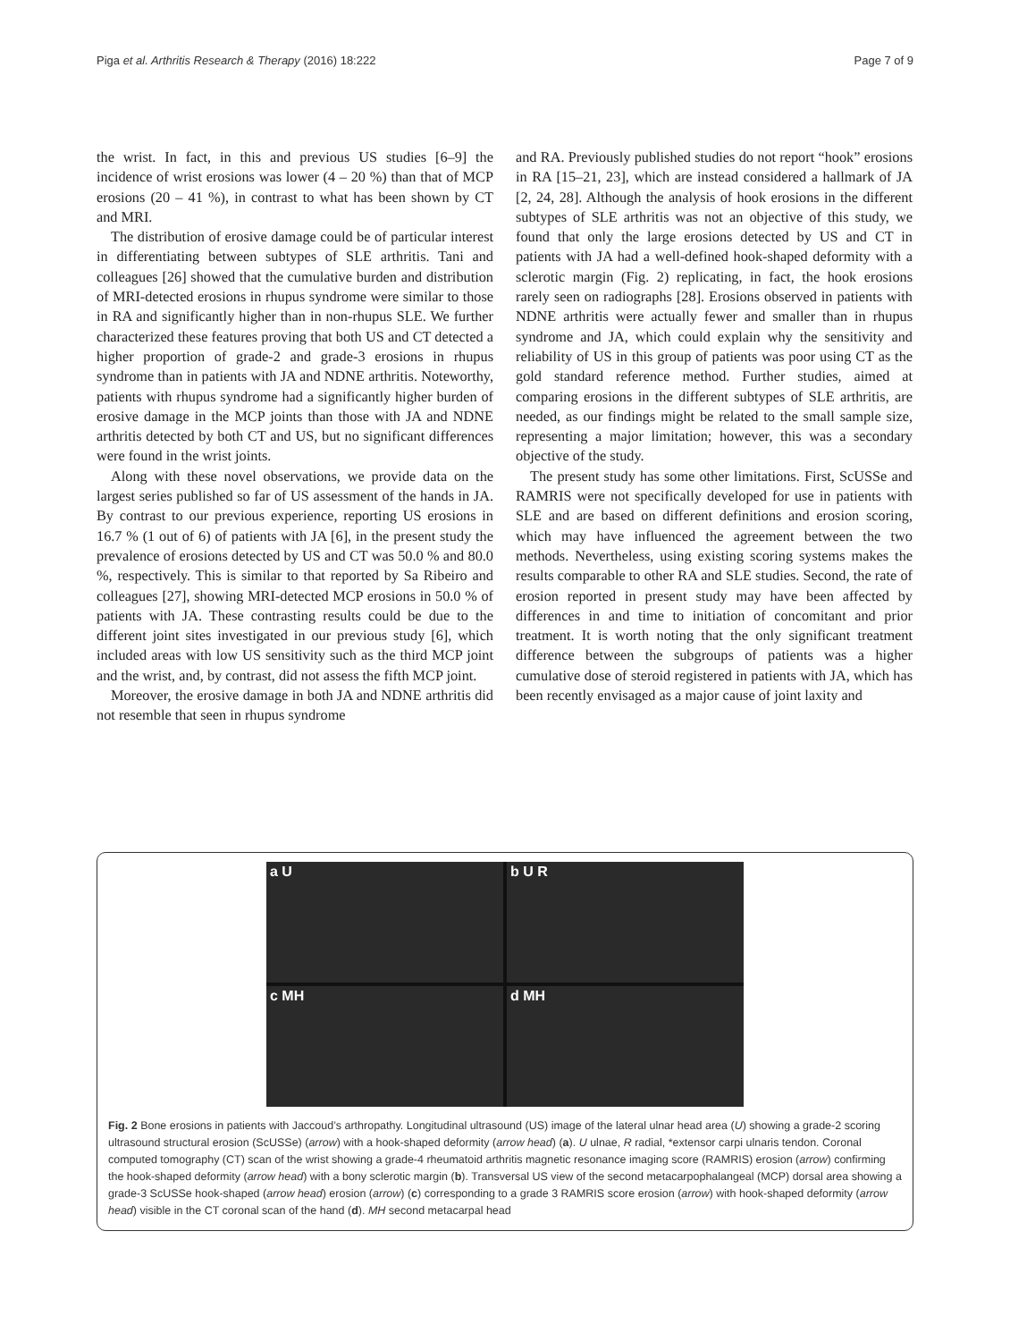Piga et al. Arthritis Research & Therapy (2016) 18:222 Page 7 of 9
the wrist. In fact, in this and previous US studies [6–9] the incidence of wrist erosions was lower (4 – 20 %) than that of MCP erosions (20 – 41 %), in contrast to what has been shown by CT and MRI.
The distribution of erosive damage could be of particular interest in differentiating between subtypes of SLE arthritis. Tani and colleagues [26] showed that the cumulative burden and distribution of MRI-detected erosions in rhupus syndrome were similar to those in RA and significantly higher than in non-rhupus SLE. We further characterized these features proving that both US and CT detected a higher proportion of grade-2 and grade-3 erosions in rhupus syndrome than in patients with JA and NDNE arthritis. Noteworthy, patients with rhupus syndrome had a significantly higher burden of erosive damage in the MCP joints than those with JA and NDNE arthritis detected by both CT and US, but no significant differences were found in the wrist joints.
Along with these novel observations, we provide data on the largest series published so far of US assessment of the hands in JA. By contrast to our previous experience, reporting US erosions in 16.7 % (1 out of 6) of patients with JA [6], in the present study the prevalence of erosions detected by US and CT was 50.0 % and 80.0 %, respectively. This is similar to that reported by Sa Ribeiro and colleagues [27], showing MRI-detected MCP erosions in 50.0 % of patients with JA. These contrasting results could be due to the different joint sites investigated in our previous study [6], which included areas with low US sensitivity such as the third MCP joint and the wrist, and, by contrast, did not assess the fifth MCP joint.
Moreover, the erosive damage in both JA and NDNE arthritis did not resemble that seen in rhupus syndrome
and RA. Previously published studies do not report “hook” erosions in RA [15–21, 23], which are instead considered a hallmark of JA [2, 24, 28]. Although the analysis of hook erosions in the different subtypes of SLE arthritis was not an objective of this study, we found that only the large erosions detected by US and CT in patients with JA had a well-defined hook-shaped deformity with a sclerotic margin (Fig. 2) replicating, in fact, the hook erosions rarely seen on radiographs [28]. Erosions observed in patients with NDNE arthritis were actually fewer and smaller than in rhupus syndrome and JA, which could explain why the sensitivity and reliability of US in this group of patients was poor using CT as the gold standard reference method. Further studies, aimed at comparing erosions in the different subtypes of SLE arthritis, are needed, as our findings might be related to the small sample size, representing a major limitation; however, this was a secondary objective of the study.
The present study has some other limitations. First, ScUSSe and RAMRIS were not specifically developed for use in patients with SLE and are based on different definitions and erosion scoring, which may have influenced the agreement between the two methods. Nevertheless, using existing scoring systems makes the results comparable to other RA and SLE studies. Second, the rate of erosion reported in present study may have been affected by differences in and time to initiation of concomitant and prior treatment. It is worth noting that the only significant treatment difference between the subgroups of patients was a higher cumulative dose of steroid registered in patients with JA, which has been recently envisaged as a major cause of joint laxity and
a U
b U R
c MH
d MH
Fig. 2 Bone erosions in patients with Jaccoud’s arthropathy. Longitudinal ultrasound (US) image of the lateral ulnar head area (U) showing a grade-2 scoring ultrasound structural erosion (ScUSSe) (arrow) with a hook-shaped deformity (arrow head) (a). U ulnae, R radial, *extensor carpi ulnaris tendon. Coronal computed tomography (CT) scan of the wrist showing a grade-4 rheumatoid arthritis magnetic resonance imaging score (RAMRIS) erosion (arrow) confirming the hook-shaped deformity (arrow head) with a bony sclerotic margin (b). Transversal US view of the second metacarpophalangeal (MCP) dorsal area showing a grade-3 ScUSSe hook-shaped (arrow head) erosion (arrow) (c) corresponding to a grade 3 RAMRIS score erosion (arrow) with hook-shaped deformity (arrow head) visible in the CT coronal scan of the hand (d). MH second metacarpal head